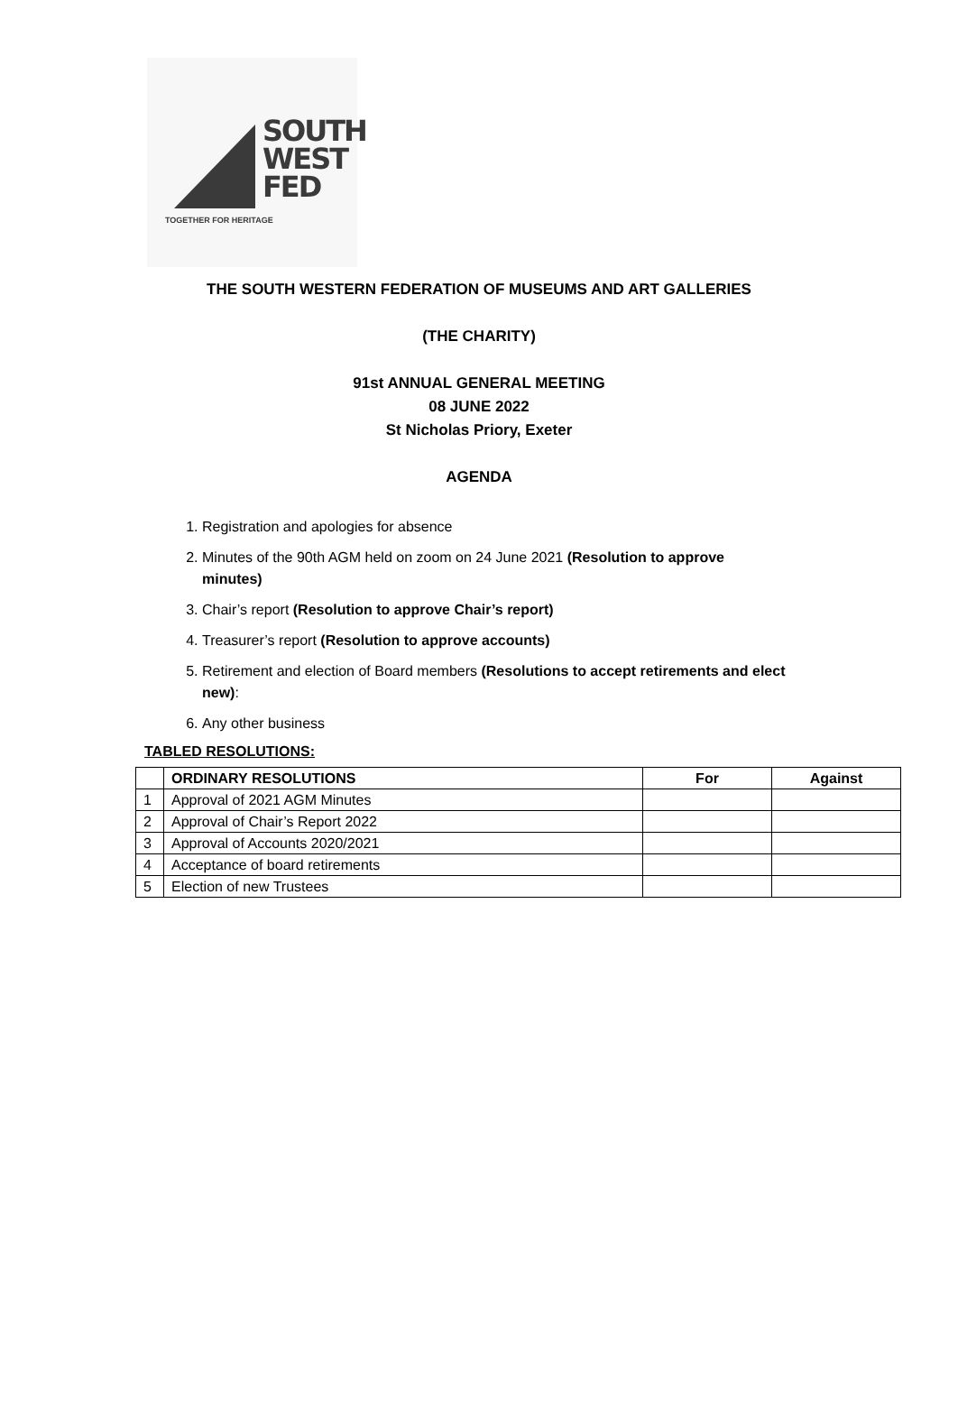SOUTH
WEST
FED
TOGETHER FOR HERITAGE
THE SOUTH WESTERN FEDERATION OF MUSEUMS AND ART GALLERIES
(THE CHARITY)
91st ANNUAL GENERAL MEETING
08 JUNE 2022
St Nicholas Priory, Exeter
AGENDA
1. Registration and apologies for absence
2. Minutes of the 90th AGM held on zoom on 24 June 2021 (Resolution to approve minutes)
3. Chair’s report (Resolution to approve Chair’s report)
4. Treasurer’s report (Resolution to approve accounts)
5. Retirement and election of Board members (Resolutions to accept retirements and elect new):
6. Any other business
TABLED RESOLUTIONS:
| | ORDINARY RESOLUTIONS | For | Against |
| --- | --- | --- | --- |
| 1 | Approval of 2021 AGM Minutes | | |
| 2 | Approval of Chair’s Report 2022 | | |
| 3 | Approval of Accounts 2020/2021 | | |
| 4 | Acceptance of board retirements | | |
| 5 | Election of new Trustees | | |